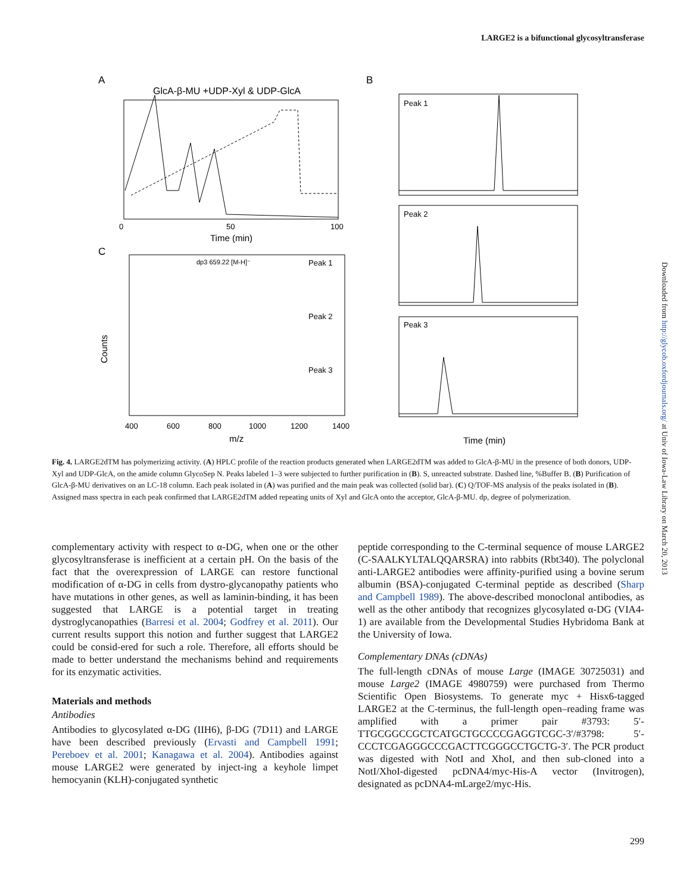LARGE2 is a bifunctional glycosyltransferase
A
GlcA-β-MU +UDP-Xyl & UDP-GlcA
Time (min)
0
50
100
C
Peak 1
dp3 659.22 [M-H]⁻
Peak 2
Peak 3
Counts
400
600
800
1000
1200
1400
m/z
B
Peak 1
Peak 2
Peak 3
Time (min)
Fig. 4. LARGE2dTM has polymerizing activity. (A) HPLC profile of the reaction products generated when LARGE2dTM was added to GlcA-β-MU in the presence of both donors, UDP-Xyl and UDP-GlcA, on the amide column GlycoSep N. Peaks labeled 1–3 were subjected to further purification in (B). S, unreacted substrate. Dashed line, %Buffer B. (B) Purification of GlcA-β-MU derivatives on an LC-18 column. Each peak isolated in (A) was purified and the main peak was collected (solid bar). (C) Q/TOF-MS analysis of the peaks isolated in (B). Assigned mass spectra in each peak confirmed that LARGE2dTM added repeating units of Xyl and GlcA onto the acceptor, GlcA-β-MU. dp, degree of polymerization.
complementary activity with respect to α-DG, when one or the other glycosyltransferase is inefficient at a certain pH. On the basis of the fact that the overexpression of LARGE can restore functional modification of α-DG in cells from dystro-glycanopathy patients who have mutations in other genes, as well as laminin-binding, it has been suggested that LARGE is a potential target in treating dystroglycanopathies (Barresi et al. 2004; Godfrey et al. 2011). Our current results support this notion and further suggest that LARGE2 could be consid-ered for such a role. Therefore, all efforts should be made to better understand the mechanisms behind and requirements for its enzymatic activities.
Materials and methods
Antibodies
Antibodies to glycosylated α-DG (IIH6), β-DG (7D11) and LARGE have been described previously (Ervasti and Campbell 1991; Pereboev et al. 2001; Kanagawa et al. 2004). Antibodies against mouse LARGE2 were generated by inject-ing a keyhole limpet hemocyanin (KLH)-conjugated synthetic
peptide corresponding to the C-terminal sequence of mouse LARGE2 (C-SAALKYLTALQQARSRA) into rabbits (Rbt340). The polyclonal anti-LARGE2 antibodies were affinity-purified using a bovine serum albumin (BSA)-conjugated C-terminal peptide as described (Sharp and Campbell 1989). The above-described monoclonal antibodies, as well as the other antibody that recognizes glycosylated α-DG (VIA4-1) are available from the Developmental Studies Hybridoma Bank at the University of Iowa.
Complementary DNAs (cDNAs)
The full-length cDNAs of mouse Large (IMAGE 30725031) and mouse Large2 (IMAGE 4980759) were purchased from Thermo Scientific Open Biosystems. To generate myc + Hisx6-tagged LARGE2 at the C-terminus, the full-length open–reading frame was amplified with a primer pair #3793: 5′-TTGCGGCCGCTCATGCTGCCCCGAGGTCGC-3′/#3798: 5′-CCCTCGAGGGCCCGACTTCGGGCCTGCTG-3′. The PCR product was digested with NotI and XhoI, and then sub-cloned into a NotI/XhoI-digested pcDNA4/myc-His-A vector (Invitrogen), designated as pcDNA4-mLarge2/myc-His.
Downloaded from http://glycob.oxfordjournals.org/ at Univ of Iowa-Law Library on March 20, 2013
299